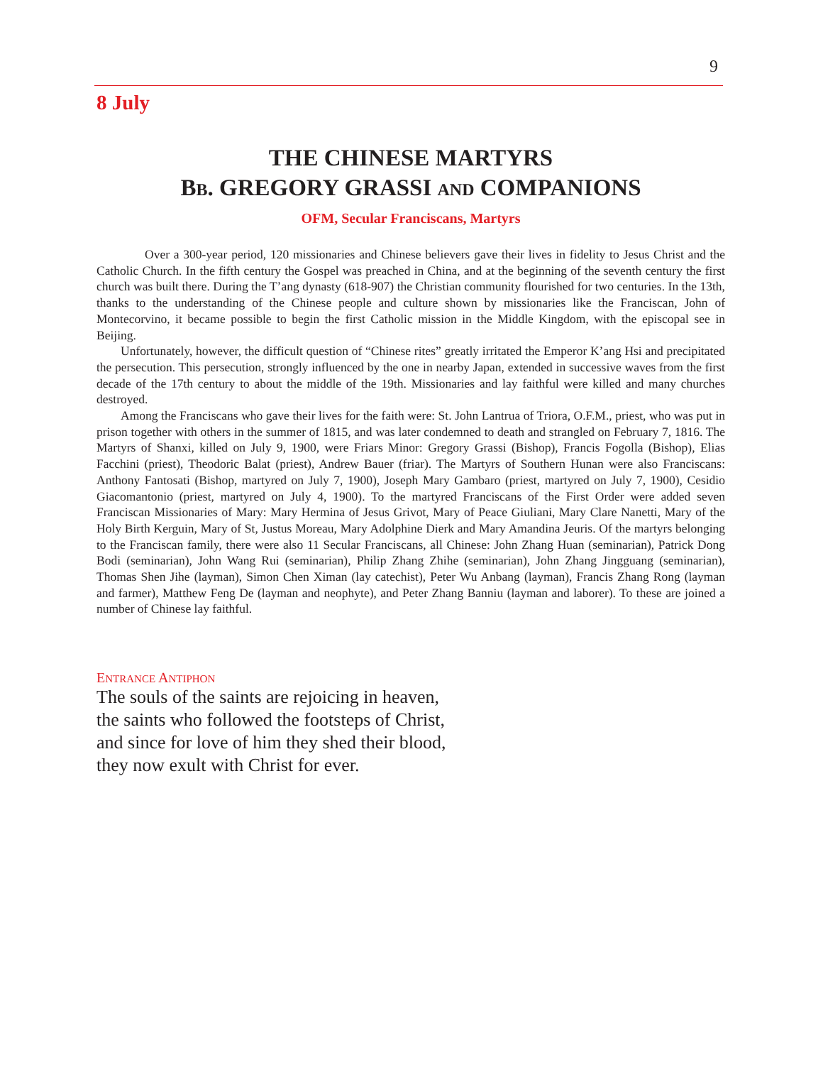9
8 July
THE CHINESE MARTYRS
BB. GREGORY GRASSI AND COMPANIONS
OFM, Secular Franciscans, Martyrs
Over a 300-year period, 120 missionaries and Chinese believers gave their lives in fidelity to Jesus Christ and the Catholic Church. In the fifth century the Gospel was preached in China, and at the beginning of the seventh century the first church was built there. During the T’ang dynasty (618-907) the Christian community flourished for two centuries. In the 13th, thanks to the understanding of the Chinese people and culture shown by missionaries like the Franciscan, John of Montecorvino, it became possible to begin the first Catholic mission in the Middle Kingdom, with the episcopal see in Beijing.
Unfortunately, however, the difficult question of “Chinese rites” greatly irritated the Emperor K’ang Hsi and precipitated the persecution. This persecution, strongly influenced by the one in nearby Japan, extended in successive waves from the first decade of the 17th century to about the middle of the 19th. Missionaries and lay faithful were killed and many churches destroyed.
Among the Franciscans who gave their lives for the faith were: St. John Lantrua of Triora, O.F.M., priest, who was put in prison together with others in the summer of 1815, and was later condemned to death and strangled on February 7, 1816. The Martyrs of Shanxi, killed on July 9, 1900, were Friars Minor: Gregory Grassi (Bishop), Francis Fogolla (Bishop), Elias Facchini (priest), Theodoric Balat (priest), Andrew Bauer (friar). The Martyrs of Southern Hunan were also Franciscans: Anthony Fantosati (Bishop, martyred on July 7, 1900), Joseph Mary Gambaro (priest, martyred on July 7, 1900), Cesidio Giacomantonio (priest, martyred on July 4, 1900). To the martyred Franciscans of the First Order were added seven Franciscan Missionaries of Mary: Mary Hermina of Jesus Grivot, Mary of Peace Giuliani, Mary Clare Nanetti, Mary of the Holy Birth Kerguin, Mary of St, Justus Moreau, Mary Adolphine Dierk and Mary Amandina Jeuris. Of the martyrs belonging to the Franciscan family, there were also 11 Secular Franciscans, all Chinese: John Zhang Huan (seminarian), Patrick Dong Bodi (seminarian), John Wang Rui (seminarian), Philip Zhang Zhihe (seminarian), John Zhang Jingguang (seminarian), Thomas Shen Jihe (layman), Simon Chen Ximan (lay catechist), Peter Wu Anbang (layman), Francis Zhang Rong (layman and farmer), Matthew Feng De (layman and neophyte), and Peter Zhang Banniu (layman and laborer). To these are joined a number of Chinese lay faithful.
ENTRANCE ANTIPHON
The souls of the saints are rejoicing in heaven,
the saints who followed the footsteps of Christ,
and since for love of him they shed their blood,
they now exult with Christ for ever.